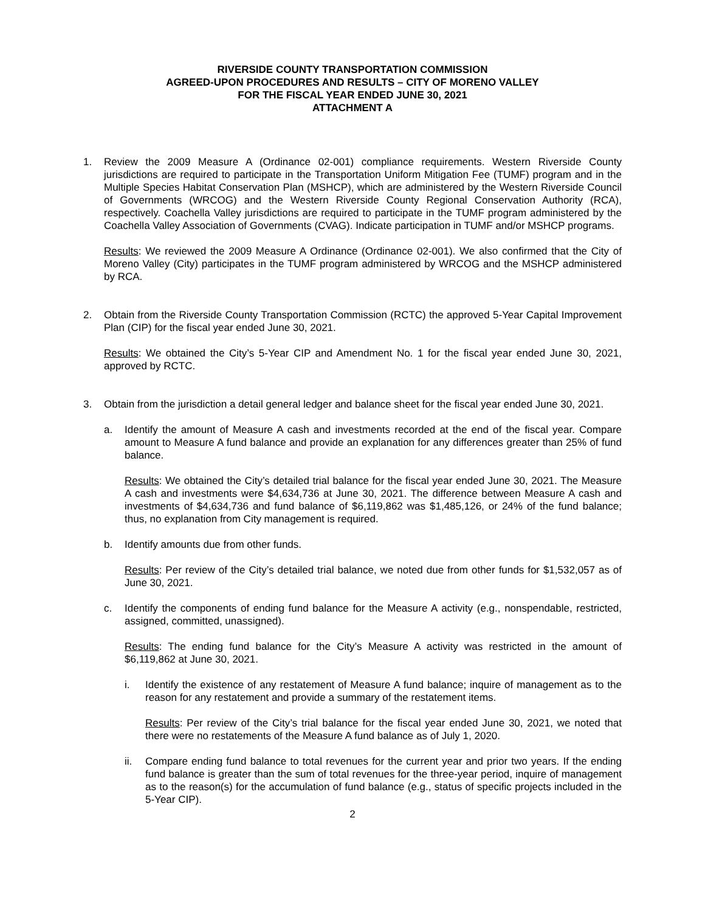RIVERSIDE COUNTY TRANSPORTATION COMMISSION
AGREED-UPON PROCEDURES AND RESULTS – CITY OF MORENO VALLEY
FOR THE FISCAL YEAR ENDED JUNE 30, 2021
ATTACHMENT A
1. Review the 2009 Measure A (Ordinance 02-001) compliance requirements. Western Riverside County jurisdictions are required to participate in the Transportation Uniform Mitigation Fee (TUMF) program and in the Multiple Species Habitat Conservation Plan (MSHCP), which are administered by the Western Riverside Council of Governments (WRCOG) and the Western Riverside County Regional Conservation Authority (RCA), respectively. Coachella Valley jurisdictions are required to participate in the TUMF program administered by the Coachella Valley Association of Governments (CVAG). Indicate participation in TUMF and/or MSHCP programs.
Results: We reviewed the 2009 Measure A Ordinance (Ordinance 02-001). We also confirmed that the City of Moreno Valley (City) participates in the TUMF program administered by WRCOG and the MSHCP administered by RCA.
2. Obtain from the Riverside County Transportation Commission (RCTC) the approved 5-Year Capital Improvement Plan (CIP) for the fiscal year ended June 30, 2021.
Results: We obtained the City’s 5-Year CIP and Amendment No. 1 for the fiscal year ended June 30, 2021, approved by RCTC.
3. Obtain from the jurisdiction a detail general ledger and balance sheet for the fiscal year ended June 30, 2021.
a. Identify the amount of Measure A cash and investments recorded at the end of the fiscal year. Compare amount to Measure A fund balance and provide an explanation for any differences greater than 25% of fund balance.
Results: We obtained the City’s detailed trial balance for the fiscal year ended June 30, 2021. The Measure A cash and investments were $4,634,736 at June 30, 2021. The difference between Measure A cash and investments of $4,634,736 and fund balance of $6,119,862 was $1,485,126, or 24% of the fund balance; thus, no explanation from City management is required.
b. Identify amounts due from other funds.
Results: Per review of the City’s detailed trial balance, we noted due from other funds for $1,532,057 as of June 30, 2021.
c. Identify the components of ending fund balance for the Measure A activity (e.g., nonspendable, restricted, assigned, committed, unassigned).
Results: The ending fund balance for the City’s Measure A activity was restricted in the amount of $6,119,862 at June 30, 2021.
i. Identify the existence of any restatement of Measure A fund balance; inquire of management as to the reason for any restatement and provide a summary of the restatement items.
Results: Per review of the City’s trial balance for the fiscal year ended June 30, 2021, we noted that there were no restatements of the Measure A fund balance as of July 1, 2020.
ii. Compare ending fund balance to total revenues for the current year and prior two years. If the ending fund balance is greater than the sum of total revenues for the three-year period, inquire of management as to the reason(s) for the accumulation of fund balance (e.g., status of specific projects included in the 5-Year CIP).
2